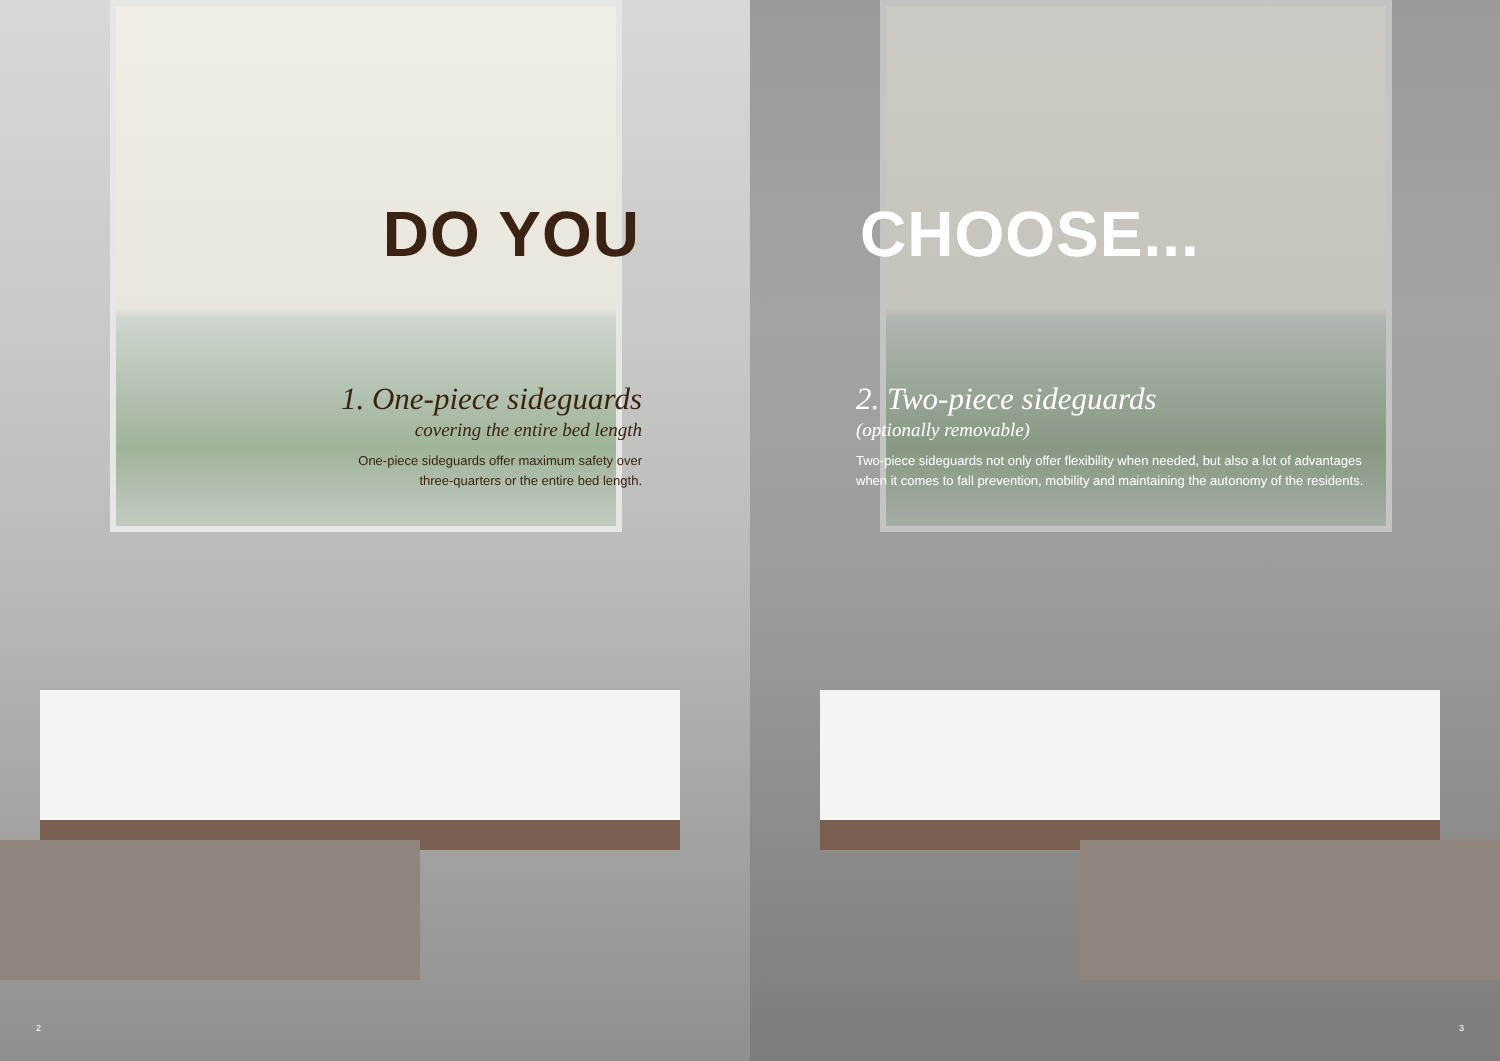DO YOU
1. One-piece sideguards
covering the entire bed length
One-piece sideguards offer maximum safety over
three-quarters or the entire bed length.
2
CHOOSE...
2. Two-piece sideguards
(optionally removable)
Two-piece sideguards not only offer flexibility when needed, but also a lot of advantages
when it comes to fall prevention, mobility and maintaining the autonomy of the residents.
3